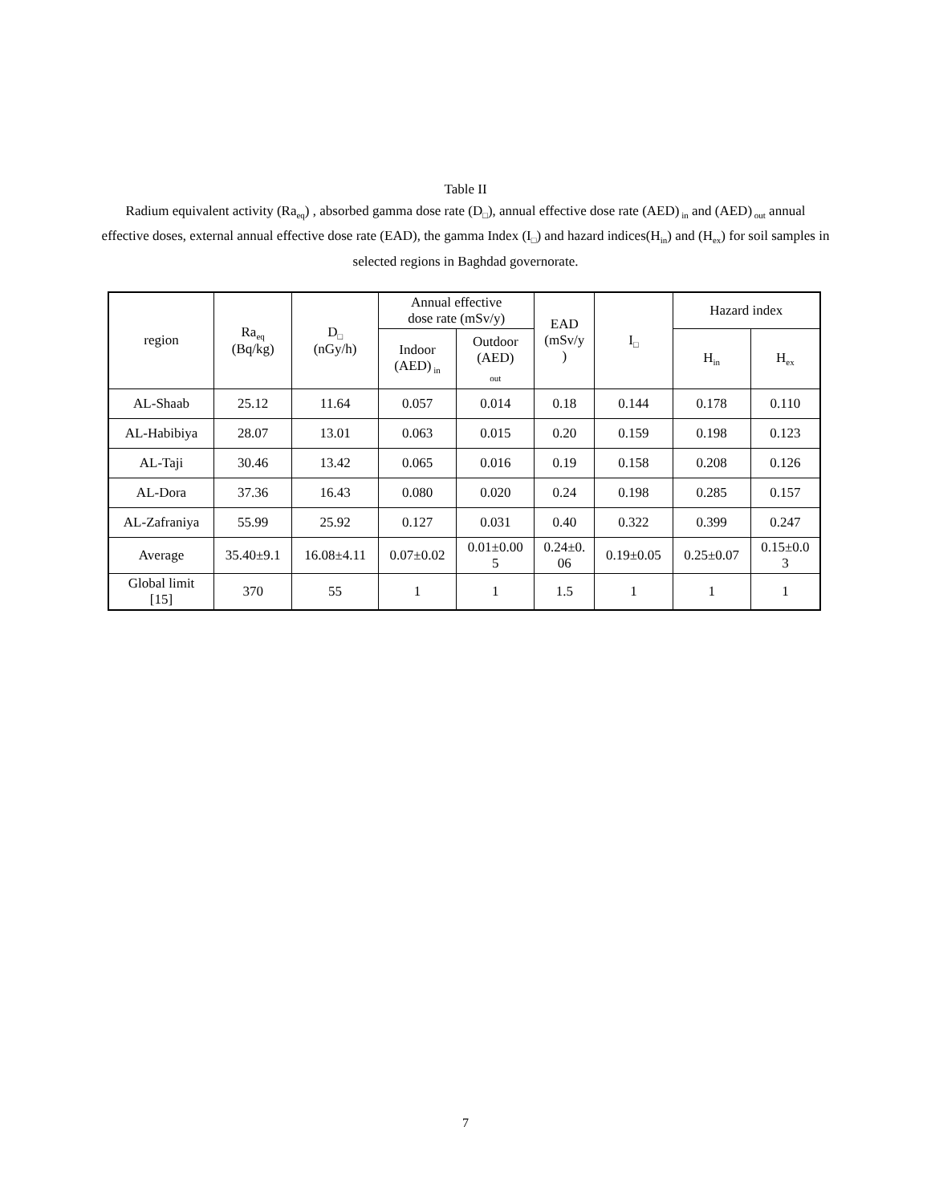Table II
Radium equivalent activity (Ra<sub>eq</sub>) , absorbed gamma dose rate (D<sub>□</sub>), annual effective dose rate (AED)<sub>in</sub> and (AED)<sub>out</sub> annual effective doses, external annual effective dose rate (EAD), the gamma Index (I<sub>□</sub>) and hazard indices(H<sub>in</sub>) and (H<sub>ex</sub>) for soil samples in selected regions in Baghdad governorate.
| region | Ra<sub>eq</sub> (Bq/kg) | D<sub>□</sub> (nGy/h) | Annual effective dose rate (mSv/y) | | EAD (mSv/y ) | I<sub>□</sub> | Hazard index | |
| --- | --- | --- | --- | --- | --- | --- | --- | --- |
| | | | Indoor (AED)<sub>in</sub> | Outdoor (AED) <sub>out</sub> | | | H<sub>in</sub> | H<sub>ex</sub> |
| AL-Shaab | 25.12 | 11.64 | 0.057 | 0.014 | 0.18 | 0.144 | 0.178 | 0.110 |
| AL-Habibiya | 28.07 | 13.01 | 0.063 | 0.015 | 0.20 | 0.159 | 0.198 | 0.123 |
| AL-Taji | 30.46 | 13.42 | 0.065 | 0.016 | 0.19 | 0.158 | 0.208 | 0.126 |
| AL-Dora | 37.36 | 16.43 | 0.080 | 0.020 | 0.24 | 0.198 | 0.285 | 0.157 |
| AL-Zafraniya | 55.99 | 25.92 | 0.127 | 0.031 | 0.40 | 0.322 | 0.399 | 0.247 |
| Average | 35.40±9.1 | 16.08±4.11 | 0.07±0.02 | 0.01±0.00 5 | 0.24±0. 06 | 0.19±0.05 | 0.25±0.07 | 0.15±0.0 3 |
| Global limit [15] | 370 | 55 | 1 | 1 | 1.5 | 1 | 1 | 1 |
7